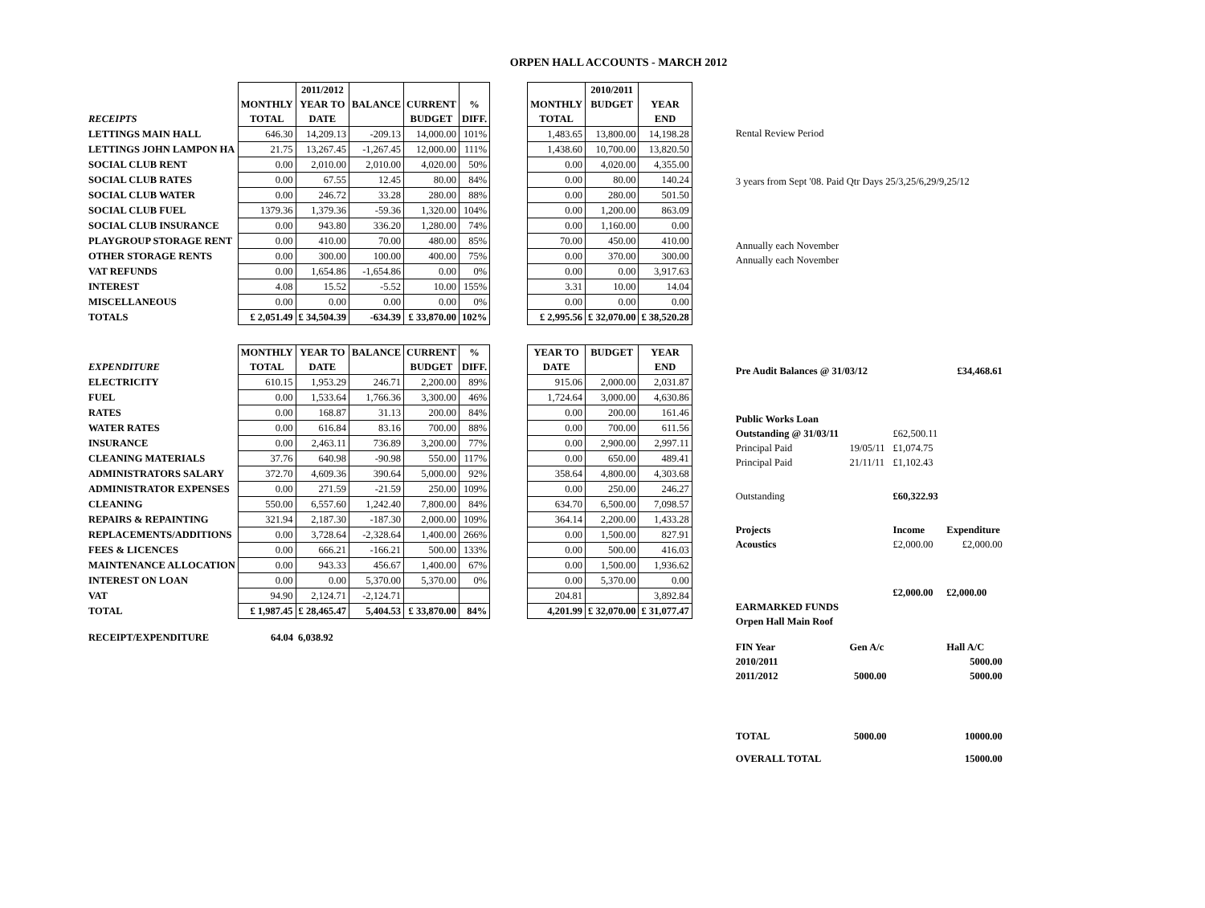ORPEN HALL ACCOUNTS - MARCH 2012
| | | 2011/2012 | | | | | | 2010/2011 | |
| --- | --- | --- | --- | --- | --- | --- | --- | --- | --- |
| | MONTHLY | YEAR TO | BALANCE | CURRENT | % | | MONTHLY | BUDGET | YEAR |
| RECEIPTS | TOTAL | DATE | | BUDGET | DIFF. | | TOTAL | | END |
| LETTINGS MAIN HALL | 646.30 | 14,209.13 | -209.13 | 14,000.00 | 101% | | 1,483.65 | 13,800.00 | 14,198.28 |
| LETTINGS JOHN LAMPON HA | 21.75 | 13,267.45 | -1,267.45 | 12,000.00 | 111% | | 1,438.60 | 10,700.00 | 13,820.50 |
| SOCIAL CLUB RENT | 0.00 | 2,010.00 | 2,010.00 | 4,020.00 | 50% | | 0.00 | 4,020.00 | 4,355.00 |
| SOCIAL CLUB RATES | 0.00 | 67.55 | 12.45 | 80.00 | 84% | | 0.00 | 80.00 | 140.24 |
| SOCIAL CLUB WATER | 0.00 | 246.72 | 33.28 | 280.00 | 88% | | 0.00 | 280.00 | 501.50 |
| SOCIAL CLUB FUEL | 1379.36 | 1,379.36 | -59.36 | 1,320.00 | 104% | | 0.00 | 1,200.00 | 863.09 |
| SOCIAL CLUB INSURANCE | 0.00 | 943.80 | 336.20 | 1,280.00 | 74% | | 0.00 | 1,160.00 | 0.00 |
| PLAYGROUP STORAGE RENT | 0.00 | 410.00 | 70.00 | 480.00 | 85% | | 70.00 | 450.00 | 410.00 |
| OTHER STORAGE RENTS | 0.00 | 300.00 | 100.00 | 400.00 | 75% | | 0.00 | 370.00 | 300.00 |
| VAT REFUNDS | 0.00 | 1,654.86 | -1,654.86 | 0.00 | 0% | | 0.00 | 0.00 | 3,917.63 |
| INTEREST | 4.08 | 15.52 | -5.52 | 10.00 | 155% | | 3.31 | 10.00 | 14.04 |
| MISCELLANEOUS | 0.00 | 0.00 | 0.00 | 0.00 | 0% | | 0.00 | 0.00 | 0.00 |
| TOTALS | £ 2,051.49 | £ 34,504.39 | -634.39 | £ 33,870.00 | 102% | | £ 2,995.56 | £ 32,070.00 | £ 38,520.28 |
| | MONTHLY | YEAR TO | BALANCE | CURRENT | % | | YEAR TO | BUDGET | YEAR |
| EXPENDITURE | TOTAL | DATE | | BUDGET | DIFF. | | DATE | | END |
| ELECTRICITY | 610.15 | 1,953.29 | 246.71 | 2,200.00 | 89% | | 915.06 | 2,000.00 | 2,031.87 |
| FUEL | 0.00 | 1,533.64 | 1,766.36 | 3,300.00 | 46% | | 1,724.64 | 3,000.00 | 4,630.86 |
| RATES | 0.00 | 168.87 | 31.13 | 200.00 | 84% | | 0.00 | 200.00 | 161.46 |
| WATER RATES | 0.00 | 616.84 | 83.16 | 700.00 | 88% | | 0.00 | 700.00 | 611.56 |
| INSURANCE | 0.00 | 2,463.11 | 736.89 | 3,200.00 | 77% | | 0.00 | 2,900.00 | 2,997.11 |
| CLEANING MATERIALS | 37.76 | 640.98 | -90.98 | 550.00 | 117% | | 0.00 | 650.00 | 489.41 |
| ADMINISTRATORS SALARY | 372.70 | 4,609.36 | 390.64 | 5,000.00 | 92% | | 358.64 | 4,800.00 | 4,303.68 |
| ADMINISTRATOR EXPENSES | 0.00 | 271.59 | -21.59 | 250.00 | 109% | | 0.00 | 250.00 | 246.27 |
| CLEANING | 550.00 | 6,557.60 | 1,242.40 | 7,800.00 | 84% | | 634.70 | 6,500.00 | 7,098.57 |
| REPAIRS & REPAINTING | 321.94 | 2,187.30 | -187.30 | 2,000.00 | 109% | | 364.14 | 2,200.00 | 1,433.28 |
| REPLACEMENTS/ADDITIONS | 0.00 | 3,728.64 | -2,328.64 | 1,400.00 | 266% | | 0.00 | 1,500.00 | 827.91 |
| FEES & LICENCES | 0.00 | 666.21 | -166.21 | 500.00 | 133% | | 0.00 | 500.00 | 416.03 |
| MAINTENANCE ALLOCATION | 0.00 | 943.33 | 456.67 | 1,400.00 | 67% | | 0.00 | 1,500.00 | 1,936.62 |
| INTEREST ON LOAN | 0.00 | 0.00 | 5,370.00 | 5,370.00 | 0% | | 0.00 | 5,370.00 | 0.00 |
| VAT | 94.90 | 2,124.71 | -2,124.71 | | | | 204.81 | | 3,892.84 |
| TOTAL | £ 1,987.45 | £ 28,465.47 | 5,404.53 | £ 33,870.00 | 84% | | 4,201.99 | £ 32,070.00 | £ 31,077.47 |
| RECEIPT/EXPENDITURE | 64.04 | 6,038.92 | | | | | | | |
| Rental Review Period |
| 3 years from Sept '08. Paid Qtr Days 25/3,25/6,29/9,25/12 |
| Annually each November |
| Annually each November |
| Pre Audit Balances @ 31/03/12 | | | £34,468.61 |
| Public Works Loan | | | |
| Outstanding @ 31/03/11 | | £62,500.11 | |
| Principal Paid | 19/05/11 | £1,074.75 | |
| Principal Paid | 21/11/11 | £1,102.43 | |
| Outstanding | | £60,322.93 | |
| Projects | | Income | Expenditure |
| Acoustics | | £2,000.00 | £2,000.00 |
| | | £2,000.00 | £2,000.00 |
| EARMARKED FUNDS | | | |
| Orpen Hall Main Roof | | | |
| FIN Year | Gen A/c | | Hall A/C |
| 2010/2011 | | | 5000.00 |
| 2011/2012 | 5000.00 | | 5000.00 |
| TOTAL | 5000.00 | | 10000.00 |
| OVERALL TOTAL | | | 15000.00 |